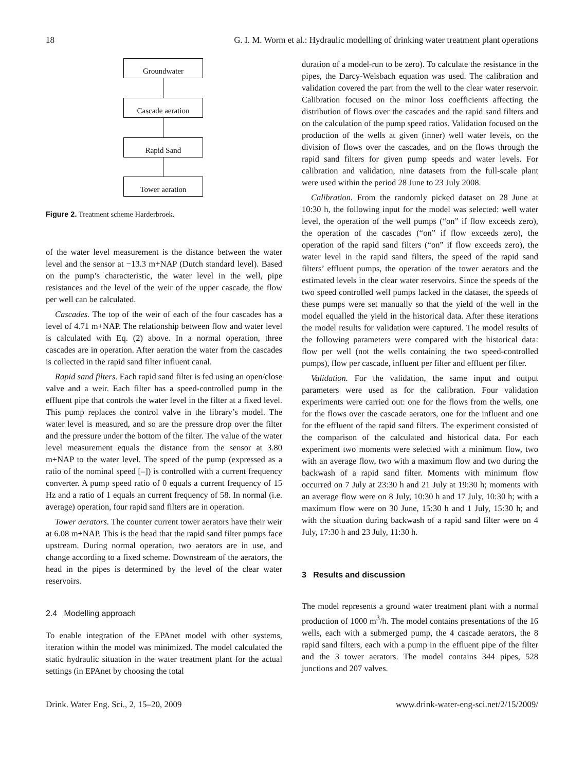18 G. I. M. Worm et al.: Hydraulic modelling of drinking water treatment plant operations
Groundwater
Cascade aeration
Rapid Sand
Tower aeration
Figure 2. Treatment scheme Harderbroek.
of the water level measurement is the distance between the water level and the sensor at −13.3 m+NAP (Dutch standard level). Based on the pump’s characteristic, the water level in the well, pipe resistances and the level of the weir of the upper cascade, the flow per well can be calculated.
Cascades. The top of the weir of each of the four cascades has a level of 4.71 m+NAP. The relationship between flow and water level is calculated with Eq. (2) above. In a normal operation, three cascades are in operation. After aeration the water from the cascades is collected in the rapid sand filter influent canal.
Rapid sand filters. Each rapid sand filter is fed using an open/close valve and a weir. Each filter has a speed-controlled pump in the effluent pipe that controls the water level in the filter at a fixed level. This pump replaces the control valve in the library’s model. The water level is measured, and so are the pressure drop over the filter and the pressure under the bottom of the filter. The value of the water level measurement equals the distance from the sensor at 3.80 m+NAP to the water level. The speed of the pump (expressed as a ratio of the nominal speed [–]) is controlled with a current frequency converter. A pump speed ratio of 0 equals a current frequency of 15 Hz and a ratio of 1 equals an current frequency of 58. In normal (i.e. average) operation, four rapid sand filters are in operation.
Tower aerators. The counter current tower aerators have their weir at 6.08 m+NAP. This is the head that the rapid sand filter pumps face upstream. During normal operation, two aerators are in use, and change according to a fixed scheme. Downstream of the aerators, the head in the pipes is determined by the level of the clear water reservoirs.
2.4 Modelling approach
To enable integration of the EPAnet model with other systems, iteration within the model was minimized. The model calculated the static hydraulic situation in the water treatment plant for the actual settings (in EPAnet by choosing the total
duration of a model-run to be zero). To calculate the resistance in the pipes, the Darcy-Weisbach equation was used. The calibration and validation covered the part from the well to the clear water reservoir. Calibration focused on the minor loss coefficients affecting the distribution of flows over the cascades and the rapid sand filters and on the calculation of the pump speed ratios. Validation focused on the production of the wells at given (inner) well water levels, on the division of flows over the cascades, and on the flows through the rapid sand filters for given pump speeds and water levels. For calibration and validation, nine datasets from the full-scale plant were used within the period 28 June to 23 July 2008.
Calibration. From the randomly picked dataset on 28 June at 10:30 h, the following input for the model was selected: well water level, the operation of the well pumps (“on” if flow exceeds zero), the operation of the cascades (“on” if flow exceeds zero), the operation of the rapid sand filters (“on” if flow exceeds zero), the water level in the rapid sand filters, the speed of the rapid sand filters’ effluent pumps, the operation of the tower aerators and the estimated levels in the clear water reservoirs. Since the speeds of the two speed controlled well pumps lacked in the dataset, the speeds of these pumps were set manually so that the yield of the well in the model equalled the yield in the historical data. After these iterations the model results for validation were captured. The model results of the following parameters were compared with the historical data: flow per well (not the wells containing the two speed-controlled pumps), flow per cascade, influent per filter and effluent per filter.
Validation. For the validation, the same input and output parameters were used as for the calibration. Four validation experiments were carried out: one for the flows from the wells, one for the flows over the cascade aerators, one for the influent and one for the effluent of the rapid sand filters. The experiment consisted of the comparison of the calculated and historical data. For each experiment two moments were selected with a minimum flow, two with an average flow, two with a maximum flow and two during the backwash of a rapid sand filter. Moments with minimum flow occurred on 7 July at 23:30 h and 21 July at 19:30 h; moments with an average flow were on 8 July, 10:30 h and 17 July, 10:30 h; with a maximum flow were on 30 June, 15:30 h and 1 July, 15:30 h; and with the situation during backwash of a rapid sand filter were on 4 July, 17:30 h and 23 July, 11:30 h.
3 Results and discussion
The model represents a ground water treatment plant with a normal production of 1000 m<sup>3</sup>/h. The model contains presentations of the 16 wells, each with a submerged pump, the 4 cascade aerators, the 8 rapid sand filters, each with a pump in the effluent pipe of the filter and the 3 tower aerators. The model contains 344 pipes, 528 junctions and 207 valves.
Drink. Water Eng. Sci., 2, 15–20, 2009 www.drink-water-eng-sci.net/2/15/2009/